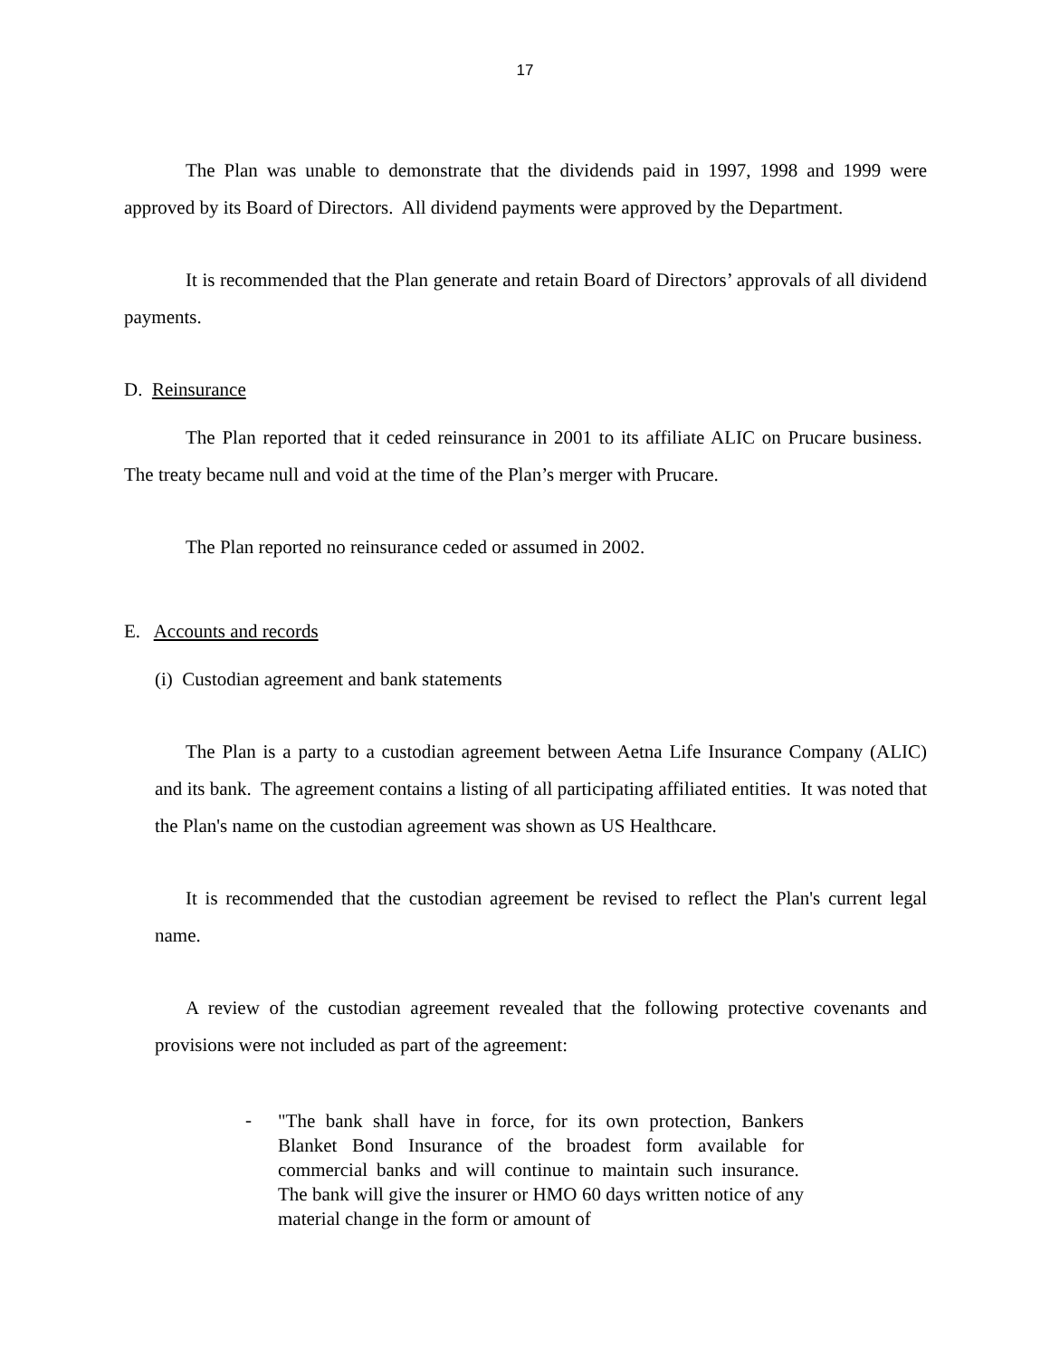17
The Plan was unable to demonstrate that the dividends paid in 1997, 1998 and 1999 were approved by its Board of Directors. All dividend payments were approved by the Department.
It is recommended that the Plan generate and retain Board of Directors’ approvals of all dividend payments.
D. Reinsurance
The Plan reported that it ceded reinsurance in 2001 to its affiliate ALIC on Prucare business. The treaty became null and void at the time of the Plan’s merger with Prucare.
The Plan reported no reinsurance ceded or assumed in 2002.
E. Accounts and records
(i) Custodian agreement and bank statements
The Plan is a party to a custodian agreement between Aetna Life Insurance Company (ALIC) and its bank. The agreement contains a listing of all participating affiliated entities. It was noted that the Plan's name on the custodian agreement was shown as US Healthcare.
It is recommended that the custodian agreement be revised to reflect the Plan's current legal name.
A review of the custodian agreement revealed that the following protective covenants and provisions were not included as part of the agreement:
-
"The bank shall have in force, for its own protection, Bankers Blanket Bond Insurance of the broadest form available for commercial banks and will continue to maintain such insurance. The bank will give the insurer or HMO 60 days written notice of any material change in the form or amount of